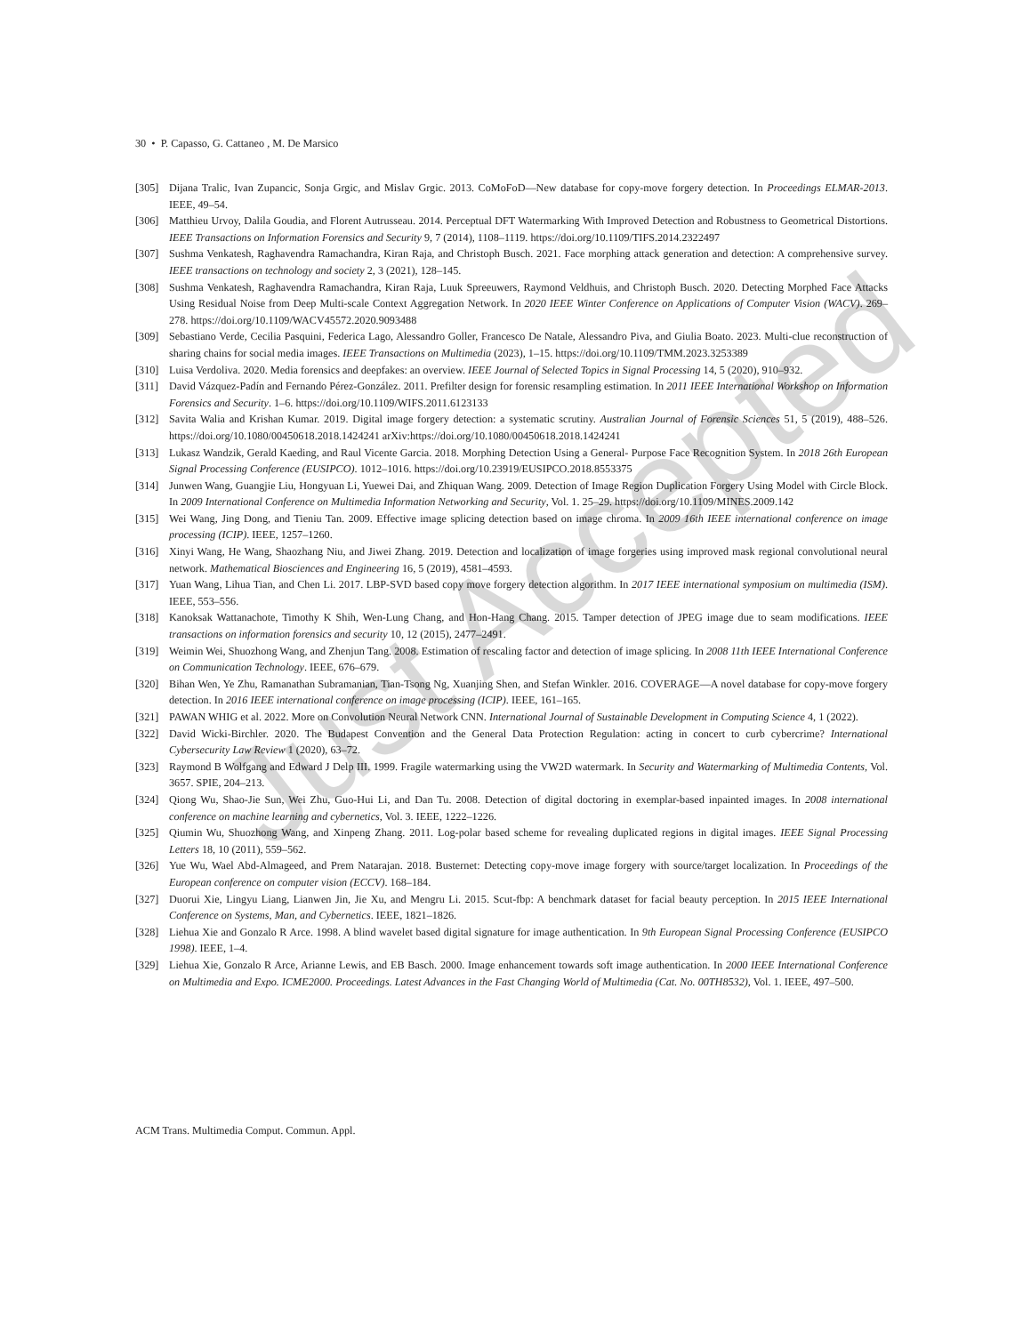30 • P. Capasso, G. Cattaneo , M. De Marsico
[305] Dijana Tralic, Ivan Zupancic, Sonja Grgic, and Mislav Grgic. 2013. CoMoFoD—New database for copy-move forgery detection. In Proceedings ELMAR-2013. IEEE, 49–54.
[306] Matthieu Urvoy, Dalila Goudia, and Florent Autrusseau. 2014. Perceptual DFT Watermarking With Improved Detection and Robustness to Geometrical Distortions. IEEE Transactions on Information Forensics and Security 9, 7 (2014), 1108–1119. https://doi.org/10.1109/TIFS.2014.2322497
[307] Sushma Venkatesh, Raghavendra Ramachandra, Kiran Raja, and Christoph Busch. 2021. Face morphing attack generation and detection: A comprehensive survey. IEEE transactions on technology and society 2, 3 (2021), 128–145.
[308] Sushma Venkatesh, Raghavendra Ramachandra, Kiran Raja, Luuk Spreeuwers, Raymond Veldhuis, and Christoph Busch. 2020. Detecting Morphed Face Attacks Using Residual Noise from Deep Multi-scale Context Aggregation Network. In 2020 IEEE Winter Conference on Applications of Computer Vision (WACV). 269–278. https://doi.org/10.1109/WACV45572.2020.9093488
[309] Sebastiano Verde, Cecilia Pasquini, Federica Lago, Alessandro Goller, Francesco De Natale, Alessandro Piva, and Giulia Boato. 2023. Multi-clue reconstruction of sharing chains for social media images. IEEE Transactions on Multimedia (2023), 1–15. https://doi.org/10.1109/TMM.2023.3253389
[310] Luisa Verdoliva. 2020. Media forensics and deepfakes: an overview. IEEE Journal of Selected Topics in Signal Processing 14, 5 (2020), 910–932.
[311] David Vázquez-Padín and Fernando Pérez-González. 2011. Prefilter design for forensic resampling estimation. In 2011 IEEE International Workshop on Information Forensics and Security. 1–6. https://doi.org/10.1109/WIFS.2011.6123133
[312] Savita Walia and Krishan Kumar. 2019. Digital image forgery detection: a systematic scrutiny. Australian Journal of Forensic Sciences 51, 5 (2019), 488–526. https://doi.org/10.1080/00450618.2018.1424241 arXiv:https://doi.org/10.1080/00450618.2018.1424241
[313] Lukasz Wandzik, Gerald Kaeding, and Raul Vicente Garcia. 2018. Morphing Detection Using a General- Purpose Face Recognition System. In 2018 26th European Signal Processing Conference (EUSIPCO). 1012–1016. https://doi.org/10.23919/EUSIPCO.2018.8553375
[314] Junwen Wang, Guangjie Liu, Hongyuan Li, Yuewei Dai, and Zhiquan Wang. 2009. Detection of Image Region Duplication Forgery Using Model with Circle Block. In 2009 International Conference on Multimedia Information Networking and Security, Vol. 1. 25–29. https://doi.org/10.1109/MINES.2009.142
[315] Wei Wang, Jing Dong, and Tieniu Tan. 2009. Effective image splicing detection based on image chroma. In 2009 16th IEEE international conference on image processing (ICIP). IEEE, 1257–1260.
[316] Xinyi Wang, He Wang, Shaozhang Niu, and Jiwei Zhang. 2019. Detection and localization of image forgeries using improved mask regional convolutional neural network. Mathematical Biosciences and Engineering 16, 5 (2019), 4581–4593.
[317] Yuan Wang, Lihua Tian, and Chen Li. 2017. LBP-SVD based copy move forgery detection algorithm. In 2017 IEEE international symposium on multimedia (ISM). IEEE, 553–556.
[318] Kanoksak Wattanachote, Timothy K Shih, Wen-Lung Chang, and Hon-Hang Chang. 2015. Tamper detection of JPEG image due to seam modifications. IEEE transactions on information forensics and security 10, 12 (2015), 2477–2491.
[319] Weimin Wei, Shuozhong Wang, and Zhenjun Tang. 2008. Estimation of rescaling factor and detection of image splicing. In 2008 11th IEEE International Conference on Communication Technology. IEEE, 676–679.
[320] Bihan Wen, Ye Zhu, Ramanathan Subramanian, Tian-Tsong Ng, Xuanjing Shen, and Stefan Winkler. 2016. COVERAGE—A novel database for copy-move forgery detection. In 2016 IEEE international conference on image processing (ICIP). IEEE, 161–165.
[321] PAWAN WHIG et al. 2022. More on Convolution Neural Network CNN. International Journal of Sustainable Development in Computing Science 4, 1 (2022).
[322] David Wicki-Birchler. 2020. The Budapest Convention and the General Data Protection Regulation: acting in concert to curb cybercrime? International Cybersecurity Law Review 1 (2020), 63–72.
[323] Raymond B Wolfgang and Edward J Delp III. 1999. Fragile watermarking using the VW2D watermark. In Security and Watermarking of Multimedia Contents, Vol. 3657. SPIE, 204–213.
[324] Qiong Wu, Shao-Jie Sun, Wei Zhu, Guo-Hui Li, and Dan Tu. 2008. Detection of digital doctoring in exemplar-based inpainted images. In 2008 international conference on machine learning and cybernetics, Vol. 3. IEEE, 1222–1226.
[325] Qiumin Wu, Shuozhong Wang, and Xinpeng Zhang. 2011. Log-polar based scheme for revealing duplicated regions in digital images. IEEE Signal Processing Letters 18, 10 (2011), 559–562.
[326] Yue Wu, Wael Abd-Almageed, and Prem Natarajan. 2018. Busternet: Detecting copy-move image forgery with source/target localization. In Proceedings of the European conference on computer vision (ECCV). 168–184.
[327] Duorui Xie, Lingyu Liang, Lianwen Jin, Jie Xu, and Mengru Li. 2015. Scut-fbp: A benchmark dataset for facial beauty perception. In 2015 IEEE International Conference on Systems, Man, and Cybernetics. IEEE, 1821–1826.
[328] Liehua Xie and Gonzalo R Arce. 1998. A blind wavelet based digital signature for image authentication. In 9th European Signal Processing Conference (EUSIPCO 1998). IEEE, 1–4.
[329] Liehua Xie, Gonzalo R Arce, Arianne Lewis, and EB Basch. 2000. Image enhancement towards soft image authentication. In 2000 IEEE International Conference on Multimedia and Expo. ICME2000. Proceedings. Latest Advances in the Fast Changing World of Multimedia (Cat. No. 00TH8532), Vol. 1. IEEE, 497–500.
ACM Trans. Multimedia Comput. Commun. Appl.
Just Accepted